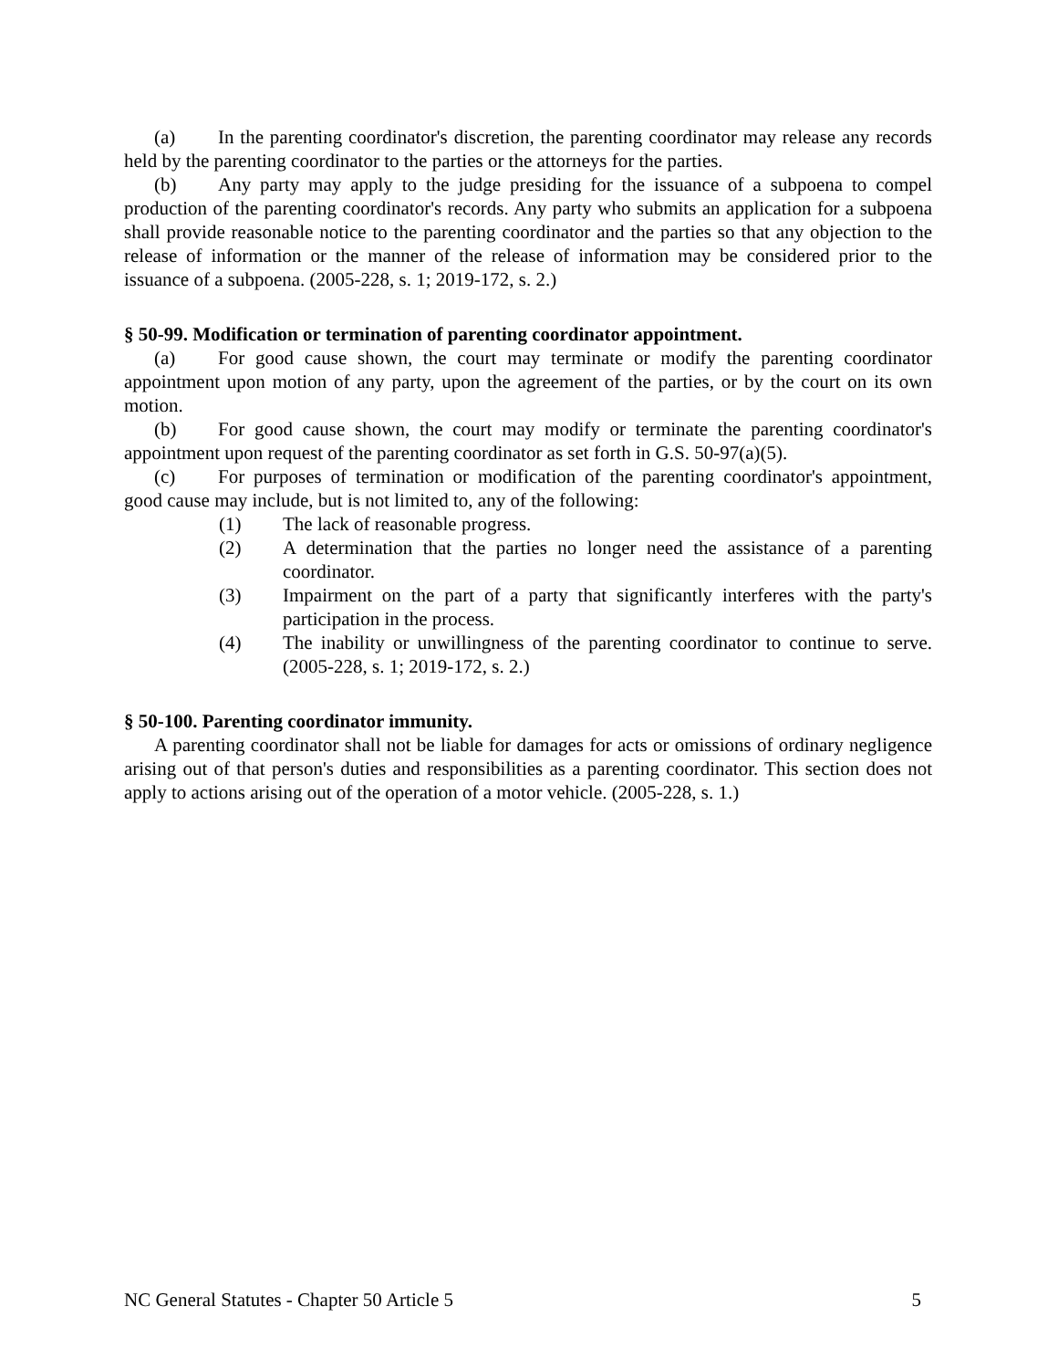(a) In the parenting coordinator's discretion, the parenting coordinator may release any records held by the parenting coordinator to the parties or the attorneys for the parties.
(b) Any party may apply to the judge presiding for the issuance of a subpoena to compel production of the parenting coordinator's records. Any party who submits an application for a subpoena shall provide reasonable notice to the parenting coordinator and the parties so that any objection to the release of information or the manner of the release of information may be considered prior to the issuance of a subpoena. (2005-228, s. 1; 2019-172, s. 2.)
§ 50-99. Modification or termination of parenting coordinator appointment.
(a) For good cause shown, the court may terminate or modify the parenting coordinator appointment upon motion of any party, upon the agreement of the parties, or by the court on its own motion.
(b) For good cause shown, the court may modify or terminate the parenting coordinator's appointment upon request of the parenting coordinator as set forth in G.S. 50-97(a)(5).
(c) For purposes of termination or modification of the parenting coordinator's appointment, good cause may include, but is not limited to, any of the following:
(1) The lack of reasonable progress.
(2) A determination that the parties no longer need the assistance of a parenting coordinator.
(3) Impairment on the part of a party that significantly interferes with the party's participation in the process.
(4) The inability or unwillingness of the parenting coordinator to continue to serve. (2005-228, s. 1; 2019-172, s. 2.)
§ 50-100. Parenting coordinator immunity.
A parenting coordinator shall not be liable for damages for acts or omissions of ordinary negligence arising out of that person's duties and responsibilities as a parenting coordinator. This section does not apply to actions arising out of the operation of a motor vehicle. (2005-228, s. 1.)
NC General Statutes - Chapter 50 Article 5 5